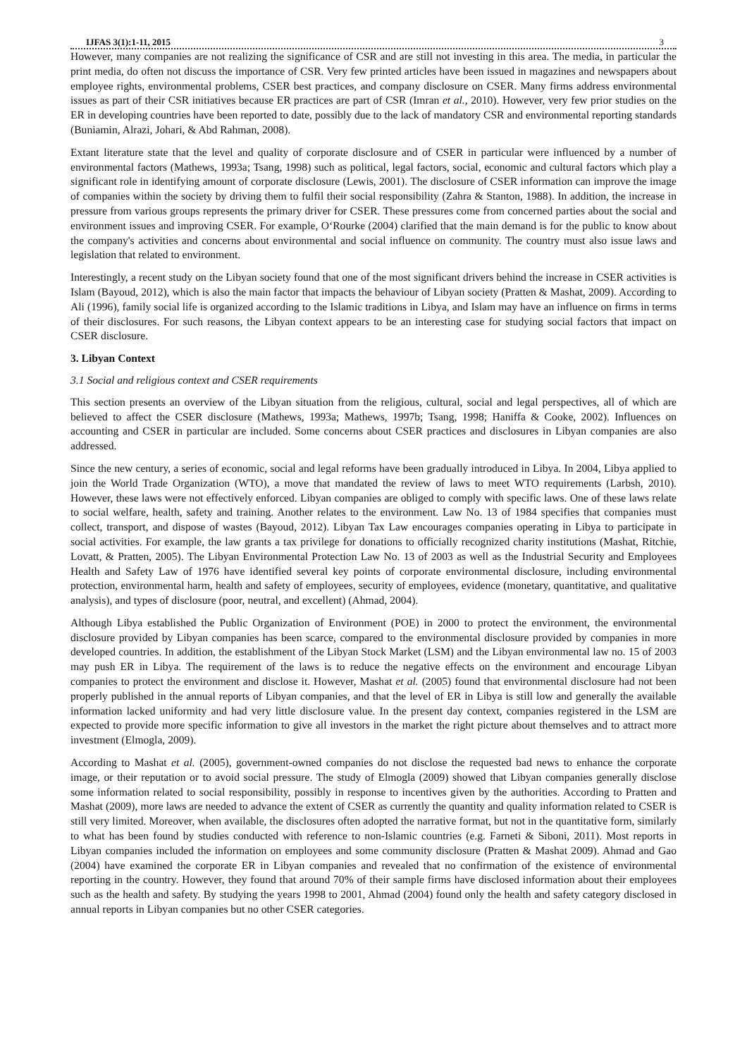IJFAS 3(1):1-11, 2015 3
However, many companies are not realizing the significance of CSR and are still not investing in this area. The media, in particular the print media, do often not discuss the importance of CSR. Very few printed articles have been issued in magazines and newspapers about employee rights, environmental problems, CSER best practices, and company disclosure on CSER. Many firms address environmental issues as part of their CSR initiatives because ER practices are part of CSR (Imran et al., 2010). However, very few prior studies on the ER in developing countries have been reported to date, possibly due to the lack of mandatory CSR and environmental reporting standards (Buniamin, Alrazi, Johari, & Abd Rahman, 2008).
Extant literature state that the level and quality of corporate disclosure and of CSER in particular were influenced by a number of environmental factors (Mathews, 1993a; Tsang, 1998) such as political, legal factors, social, economic and cultural factors which play a significant role in identifying amount of corporate disclosure (Lewis, 2001). The disclosure of CSER information can improve the image of companies within the society by driving them to fulfil their social responsibility (Zahra & Stanton, 1988). In addition, the increase in pressure from various groups represents the primary driver for CSER. These pressures come from concerned parties about the social and environment issues and improving CSER. For example, O‘Rourke (2004) clarified that the main demand is for the public to know about the company's activities and concerns about environmental and social influence on community. The country must also issue laws and legislation that related to environment.
Interestingly, a recent study on the Libyan society found that one of the most significant drivers behind the increase in CSER activities is Islam (Bayoud, 2012), which is also the main factor that impacts the behaviour of Libyan society (Pratten & Mashat, 2009). According to Ali (1996), family social life is organized according to the Islamic traditions in Libya, and Islam may have an influence on firms in terms of their disclosures. For such reasons, the Libyan context appears to be an interesting case for studying social factors that impact on CSER disclosure.
3. Libyan Context
3.1 Social and religious context and CSER requirements
This section presents an overview of the Libyan situation from the religious, cultural, social and legal perspectives, all of which are believed to affect the CSER disclosure (Mathews, 1993a; Mathews, 1997b; Tsang, 1998; Haniffa & Cooke, 2002). Influences on accounting and CSER in particular are included. Some concerns about CSER practices and disclosures in Libyan companies are also addressed.
Since the new century, a series of economic, social and legal reforms have been gradually introduced in Libya. In 2004, Libya applied to join the World Trade Organization (WTO), a move that mandated the review of laws to meet WTO requirements (Larbsh, 2010). However, these laws were not effectively enforced. Libyan companies are obliged to comply with specific laws. One of these laws relate to social welfare, health, safety and training. Another relates to the environment. Law No. 13 of 1984 specifies that companies must collect, transport, and dispose of wastes (Bayoud, 2012). Libyan Tax Law encourages companies operating in Libya to participate in social activities. For example, the law grants a tax privilege for donations to officially recognized charity institutions (Mashat, Ritchie, Lovatt, & Pratten, 2005). The Libyan Environmental Protection Law No. 13 of 2003 as well as the Industrial Security and Employees Health and Safety Law of 1976 have identified several key points of corporate environmental disclosure, including environmental protection, environmental harm, health and safety of employees, security of employees, evidence (monetary, quantitative, and qualitative analysis), and types of disclosure (poor, neutral, and excellent) (Ahmad, 2004).
Although Libya established the Public Organization of Environment (POE) in 2000 to protect the environment, the environmental disclosure provided by Libyan companies has been scarce, compared to the environmental disclosure provided by companies in more developed countries. In addition, the establishment of the Libyan Stock Market (LSM) and the Libyan environmental law no. 15 of 2003 may push ER in Libya. The requirement of the laws is to reduce the negative effects on the environment and encourage Libyan companies to protect the environment and disclose it. However, Mashat et al. (2005) found that environmental disclosure had not been properly published in the annual reports of Libyan companies, and that the level of ER in Libya is still low and generally the available information lacked uniformity and had very little disclosure value. In the present day context, companies registered in the LSM are expected to provide more specific information to give all investors in the market the right picture about themselves and to attract more investment (Elmogla, 2009).
According to Mashat et al. (2005), government-owned companies do not disclose the requested bad news to enhance the corporate image, or their reputation or to avoid social pressure. The study of Elmogla (2009) showed that Libyan companies generally disclose some information related to social responsibility, possibly in response to incentives given by the authorities. According to Pratten and Mashat (2009), more laws are needed to advance the extent of CSER as currently the quantity and quality information related to CSER is still very limited. Moreover, when available, the disclosures often adopted the narrative format, but not in the quantitative form, similarly to what has been found by studies conducted with reference to non-Islamic countries (e.g. Farneti & Siboni, 2011). Most reports in Libyan companies included the information on employees and some community disclosure (Pratten & Mashat 2009). Ahmad and Gao (2004) have examined the corporate ER in Libyan companies and revealed that no confirmation of the existence of environmental reporting in the country. However, they found that around 70% of their sample firms have disclosed information about their employees such as the health and safety. By studying the years 1998 to 2001, Ahmad (2004) found only the health and safety category disclosed in annual reports in Libyan companies but no other CSER categories.